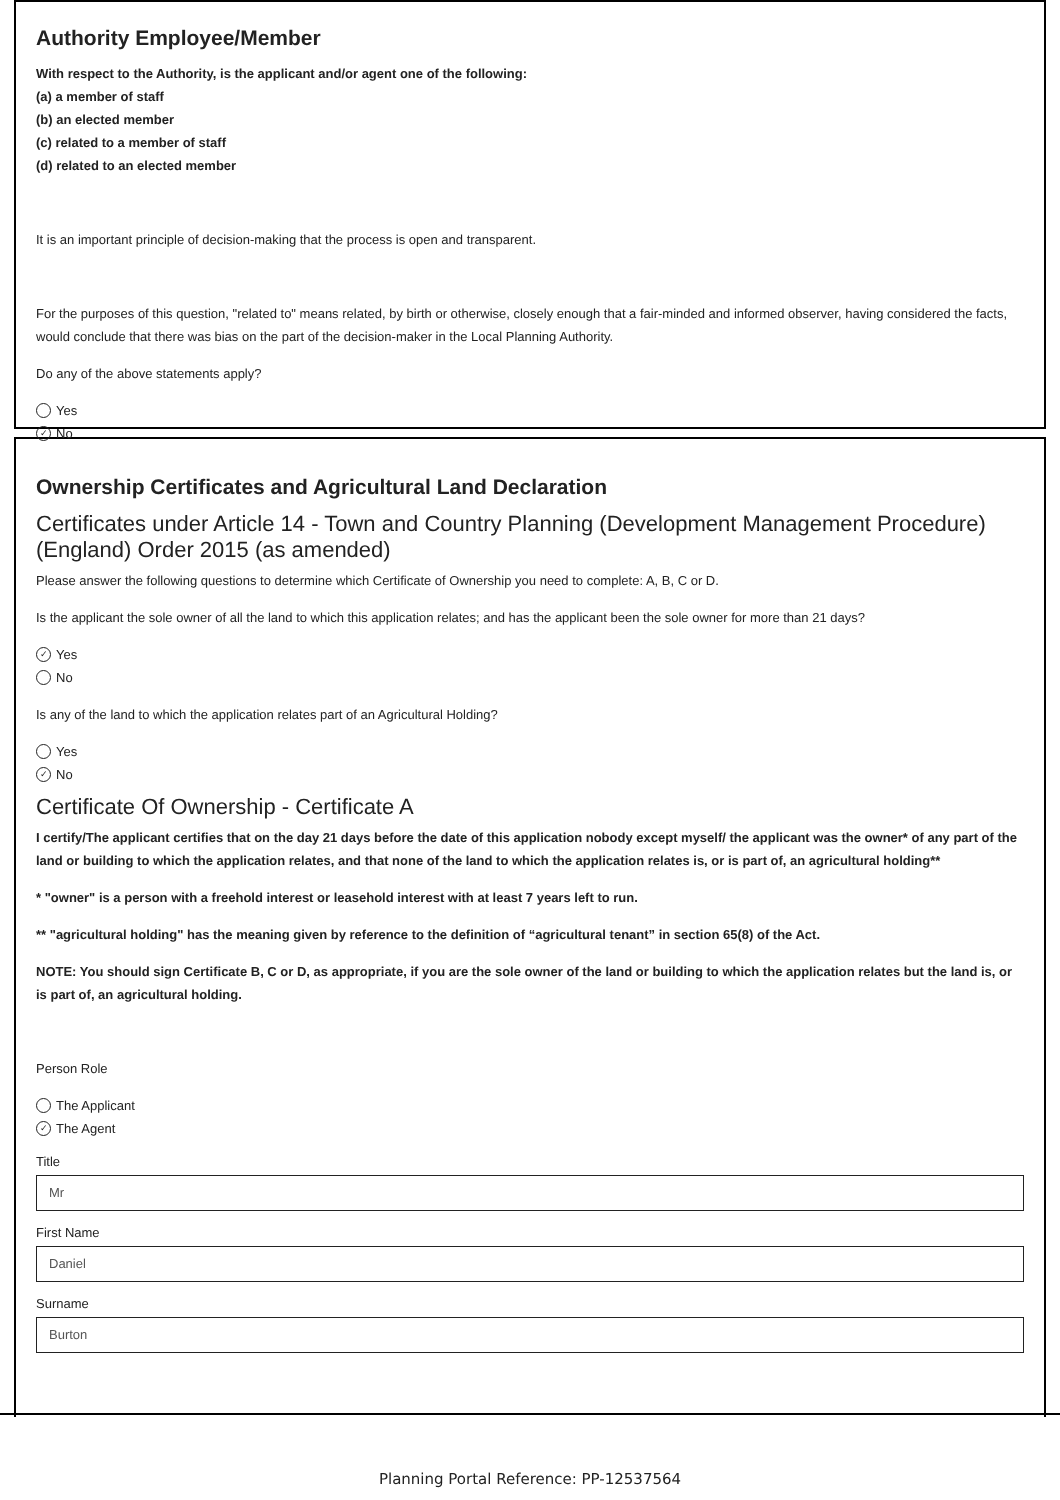Authority Employee/Member
With respect to the Authority, is the applicant and/or agent one of the following:
(a) a member of staff
(b) an elected member
(c) related to a member of staff
(d) related to an elected member
It is an important principle of decision-making that the process is open and transparent.
For the purposes of this question, "related to" means related, by birth or otherwise, closely enough that a fair-minded and informed observer, having considered the facts, would conclude that there was bias on the part of the decision-maker in the Local Planning Authority.
Do any of the above statements apply?
Yes
✓ No
Ownership Certificates and Agricultural Land Declaration
Certificates under Article 14 - Town and Country Planning (Development Management Procedure) (England) Order 2015 (as amended)
Please answer the following questions to determine which Certificate of Ownership you need to complete: A, B, C or D.
Is the applicant the sole owner of all the land to which this application relates; and has the applicant been the sole owner for more than 21 days?
✓ Yes
No
Is any of the land to which the application relates part of an Agricultural Holding?
Yes
✓ No
Certificate Of Ownership - Certificate A
I certify/The applicant certifies that on the day 21 days before the date of this application nobody except myself/ the applicant was the owner* of any part of the land or building to which the application relates, and that none of the land to which the application relates is, or is part of, an agricultural holding**
* "owner" is a person with a freehold interest or leasehold interest with at least 7 years left to run.
** "agricultural holding" has the meaning given by reference to the definition of “agricultural tenant” in section 65(8) of the Act.
NOTE: You should sign Certificate B, C or D, as appropriate, if you are the sole owner of the land or building to which the application relates but the land is, or is part of, an agricultural holding.
Person Role
The Applicant
✓ The Agent
Title
Mr
First Name
Daniel
Surname
Burton
Planning Portal Reference: PP-12537564